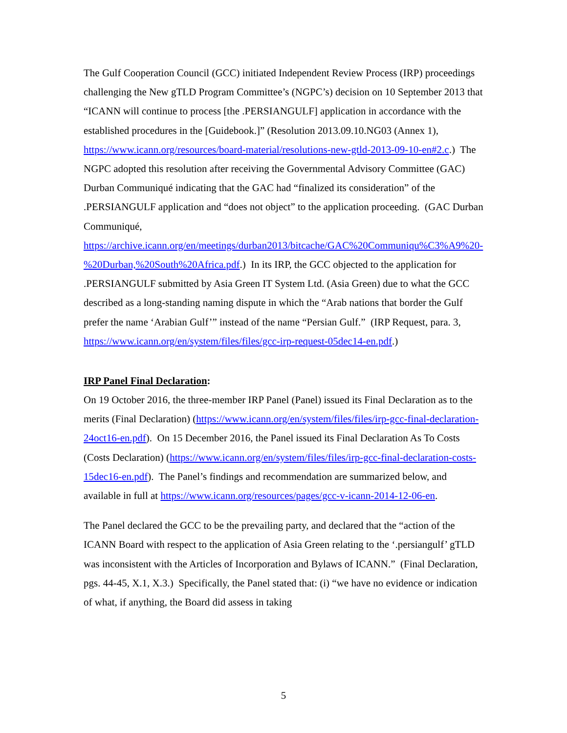The Gulf Cooperation Council (GCC) initiated Independent Review Process (IRP) proceedings challenging the New gTLD Program Committee’s (NGPC’s) decision on 10 September 2013 that “ICANN will continue to process [the .PERSIANGULF] application in accordance with the established procedures in the [Guidebook.]” (Resolution 2013.09.10.NG03 (Annex 1), https://www.icann.org/resources/board-material/resolutions-new-gtld-2013-09-10-en#2.c.) The NGPC adopted this resolution after receiving the Governmental Advisory Committee (GAC) Durban Communiqué indicating that the GAC had “finalized its consideration” of the .PERSIANGULF application and “does not object” to the application proceeding. (GAC Durban Communiqué, https://archive.icann.org/en/meetings/durban2013/bitcache/GAC%20Communiqu%C3%A9%20-%20Durban,%20South%20Africa.pdf.) In its IRP, the GCC objected to the application for .PERSIANGULF submitted by Asia Green IT System Ltd. (Asia Green) due to what the GCC described as a long-standing naming dispute in which the “Arab nations that border the Gulf prefer the name ‘Arabian Gulf’” instead of the name “Persian Gulf.” (IRP Request, para. 3, https://www.icann.org/en/system/files/files/gcc-irp-request-05dec14-en.pdf.)
IRP Panel Final Declaration:
On 19 October 2016, the three-member IRP Panel (Panel) issued its Final Declaration as to the merits (Final Declaration) (https://www.icann.org/en/system/files/files/irp-gcc-final-declaration-24oct16-en.pdf). On 15 December 2016, the Panel issued its Final Declaration As To Costs (Costs Declaration) (https://www.icann.org/en/system/files/files/irp-gcc-final-declaration-costs-15dec16-en.pdf). The Panel’s findings and recommendation are summarized below, and available in full at https://www.icann.org/resources/pages/gcc-v-icann-2014-12-06-en.
The Panel declared the GCC to be the prevailing party, and declared that the “action of the ICANN Board with respect to the application of Asia Green relating to the ‘.persiangulf’ gTLD was inconsistent with the Articles of Incorporation and Bylaws of ICANN.” (Final Declaration, pgs. 44-45, X.1, X.3.) Specifically, the Panel stated that: (i) “we have no evidence or indication of what, if anything, the Board did assess in taking
5